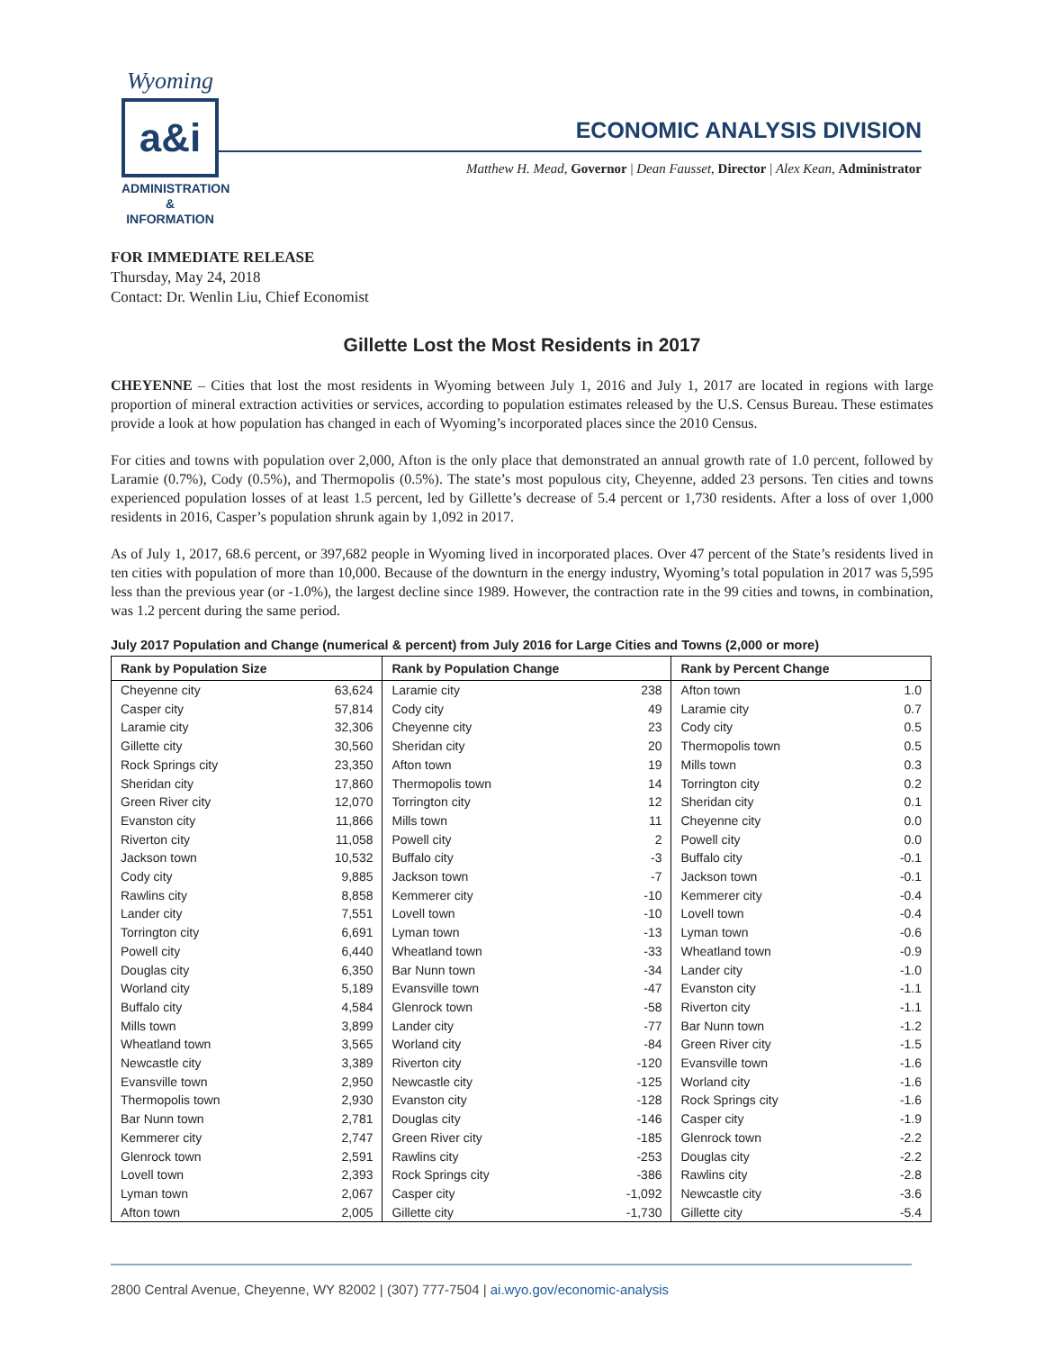Wyoming
a&i
ADMINISTRATION
& INFORMATION
ECONOMIC ANALYSIS DIVISION
Matthew H. Mead, Governor | Dean Fausset, Director | Alex Kean, Administrator
FOR IMMEDIATE RELEASE
Thursday, May 24, 2018
Contact: Dr. Wenlin Liu, Chief Economist
Gillette Lost the Most Residents in 2017
CHEYENNE – Cities that lost the most residents in Wyoming between July 1, 2016 and July 1, 2017 are located in regions with large proportion of mineral extraction activities or services, according to population estimates released by the U.S. Census Bureau. These estimates provide a look at how population has changed in each of Wyoming’s incorporated places since the 2010 Census.
For cities and towns with population over 2,000, Afton is the only place that demonstrated an annual growth rate of 1.0 percent, followed by Laramie (0.7%), Cody (0.5%), and Thermopolis (0.5%). The state’s most populous city, Cheyenne, added 23 persons. Ten cities and towns experienced population losses of at least 1.5 percent, led by Gillette’s decrease of 5.4 percent or 1,730 residents. After a loss of over 1,000 residents in 2016, Casper’s population shrunk again by 1,092 in 2017.
As of July 1, 2017, 68.6 percent, or 397,682 people in Wyoming lived in incorporated places. Over 47 percent of the State’s residents lived in ten cities with population of more than 10,000. Because of the downturn in the energy industry, Wyoming’s total population in 2017 was 5,595 less than the previous year (or -1.0%), the largest decline since 1989. However, the contraction rate in the 99 cities and towns, in combination, was 1.2 percent during the same period.
July 2017 Population and Change (numerical & percent) from July 2016 for Large Cities and Towns (2,000 or more)
| Rank by Population Size | | Rank by Population Change | | Rank by Percent Change | |
| --- | --- | --- | --- | --- | --- |
| Cheyenne city | 63,624 | Laramie city | 238 | Afton town | 1.0 |
| Casper city | 57,814 | Cody city | 49 | Laramie city | 0.7 |
| Laramie city | 32,306 | Cheyenne city | 23 | Cody city | 0.5 |
| Gillette city | 30,560 | Sheridan city | 20 | Thermopolis town | 0.5 |
| Rock Springs city | 23,350 | Afton town | 19 | Mills town | 0.3 |
| Sheridan city | 17,860 | Thermopolis town | 14 | Torrington city | 0.2 |
| Green River city | 12,070 | Torrington city | 12 | Sheridan city | 0.1 |
| Evanston city | 11,866 | Mills town | 11 | Cheyenne city | 0.0 |
| Riverton city | 11,058 | Powell city | 2 | Powell city | 0.0 |
| Jackson town | 10,532 | Buffalo city | -3 | Buffalo city | -0.1 |
| Cody city | 9,885 | Jackson town | -7 | Jackson town | -0.1 |
| Rawlins city | 8,858 | Kemmerer city | -10 | Kemmerer city | -0.4 |
| Lander city | 7,551 | Lovell town | -10 | Lovell town | -0.4 |
| Torrington city | 6,691 | Lyman town | -13 | Lyman town | -0.6 |
| Powell city | 6,440 | Wheatland town | -33 | Wheatland town | -0.9 |
| Douglas city | 6,350 | Bar Nunn town | -34 | Lander city | -1.0 |
| Worland city | 5,189 | Evansville town | -47 | Evanston city | -1.1 |
| Buffalo city | 4,584 | Glenrock town | -58 | Riverton city | -1.1 |
| Mills town | 3,899 | Lander city | -77 | Bar Nunn town | -1.2 |
| Wheatland town | 3,565 | Worland city | -84 | Green River city | -1.5 |
| Newcastle city | 3,389 | Riverton city | -120 | Evansville town | -1.6 |
| Evansville town | 2,950 | Newcastle city | -125 | Worland city | -1.6 |
| Thermopolis town | 2,930 | Evanston city | -128 | Rock Springs city | -1.6 |
| Bar Nunn town | 2,781 | Douglas city | -146 | Casper city | -1.9 |
| Kemmerer city | 2,747 | Green River city | -185 | Glenrock town | -2.2 |
| Glenrock town | 2,591 | Rawlins city | -253 | Douglas city | -2.2 |
| Lovell town | 2,393 | Rock Springs city | -386 | Rawlins city | -2.8 |
| Lyman town | 2,067 | Casper city | -1,092 | Newcastle city | -3.6 |
| Afton town | 2,005 | Gillette city | -1,730 | Gillette city | -5.4 |
2800 Central Avenue, Cheyenne, WY 82002 | (307) 777-7504 | ai.wyo.gov/economic-analysis